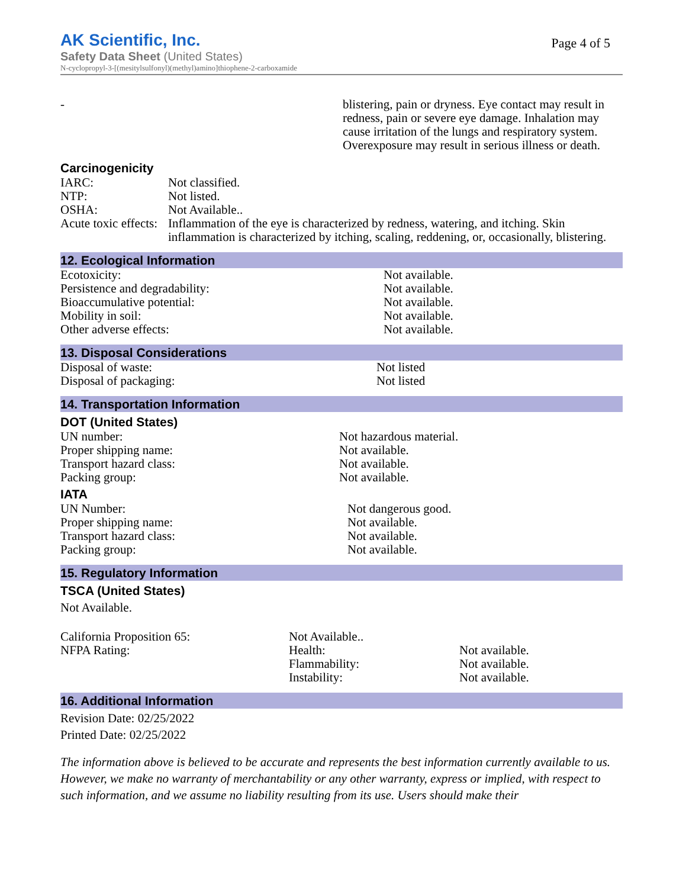AK Scientific, Inc.
Page 4 of 5
Safety Data Sheet (United States)
N-cyclopropyl-3-[(mesitylsulfonyl)(methyl)amino]thiophene-2-carboxamide
| - | blistering, pain or dryness. Eye contact may result in redness, pain or severe eye damage. Inhalation may cause irritation of the lungs and respiratory system. Overexposure may result in serious illness or death. |
Carcinogenicity
| IARC: | Not classified. |
| NTP: | Not listed. |
| OSHA: | Not Available.. |
| Acute toxic effects: | Inflammation of the eye is characterized by redness, watering, and itching. Skin inflammation is characterized by itching, scaling, reddening, or, occasionally, blistering. |
12. Ecological Information
| Ecotoxicity: | Not available. |
| Persistence and degradability: | Not available. |
| Bioaccumulative potential: | Not available. |
| Mobility in soil: | Not available. |
| Other adverse effects: | Not available. |
13. Disposal Considerations
| Disposal of waste: | Not listed |
| Disposal of packaging: | Not listed |
14. Transportation Information
DOT (United States)
| UN number: | Not hazardous material. |
| Proper shipping name: | Not available. |
| Transport hazard class: | Not available. |
| Packing group: | Not available. |
IATA
| UN Number: | Not dangerous good. |
| Proper shipping name: | Not available. |
| Transport hazard class: | Not available. |
| Packing group: | Not available. |
15. Regulatory Information
TSCA (United States)
Not Available.
| California Proposition 65: | Not Available.. | |
| NFPA Rating: | Health: | Not available. |
| | Flammability: | Not available. |
| | Instability: | Not available. |
16. Additional Information
Revision Date: 02/25/2022
Printed Date: 02/25/2022
The information above is believed to be accurate and represents the best information currently available to us. However, we make no warranty of merchantability or any other warranty, express or implied, with respect to such information, and we assume no liability resulting from its use. Users should make their